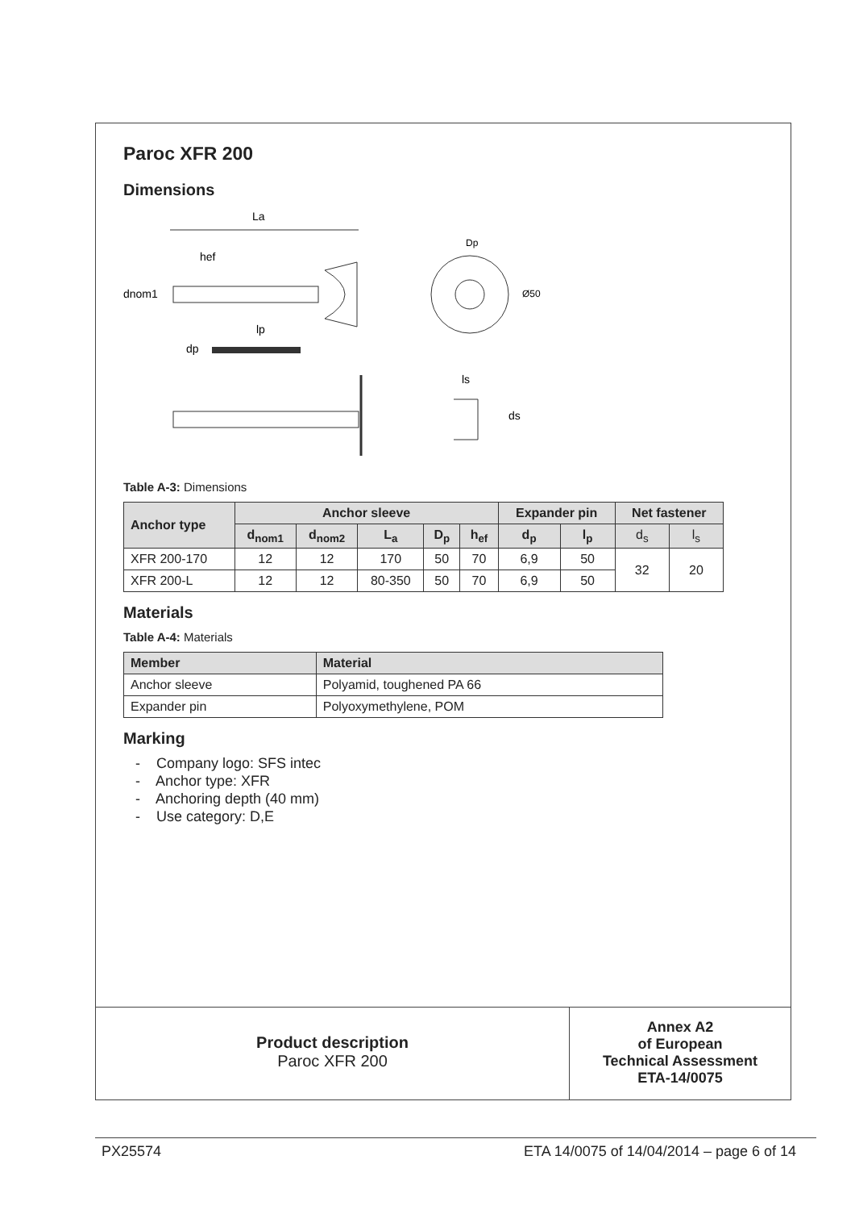Paroc XFR 200
Dimensions
La
hef
dnom1
Dp
Ø50
lp
dp
ls
ds
Table A-3: Dimensions
| Anchor type | Anchor sleeve | | | | | Expander pin | | Net fastener | |
| --- | --- | --- | --- | --- | --- | --- | --- | --- | --- |
| | d<sub>nom1</sub> | d<sub>nom2</sub> | L<sub>a</sub> | D<sub>p</sub> | h<sub>ef</sub> | d<sub>p</sub> | l<sub>p</sub> | d<sub>s</sub> | l<sub>s</sub> |
| XFR 200-170 | 12 | 12 | 170 | 50 | 70 | 6,9 | 50 | 32 | 20 |
| XFR 200-L | 12 | 12 | 80-350 | 50 | 70 | 6,9 | 50 | | |
Materials
Table A-4: Materials
| Member | Material |
| --- | --- |
| Anchor sleeve | Polyamid, toughened PA 66 |
| Expander pin | Polyoxymethylene, POM |
Marking
- Company logo: SFS intec
- Anchor type: XFR
- Anchoring depth (40 mm)
- Use category: D,E
Product description
Paroc XFR 200
Annex A2
of European
Technical Assessment
ETA-14/0075
PX25574 ETA 14/0075 of 14/04/2014 – page 6 of 14